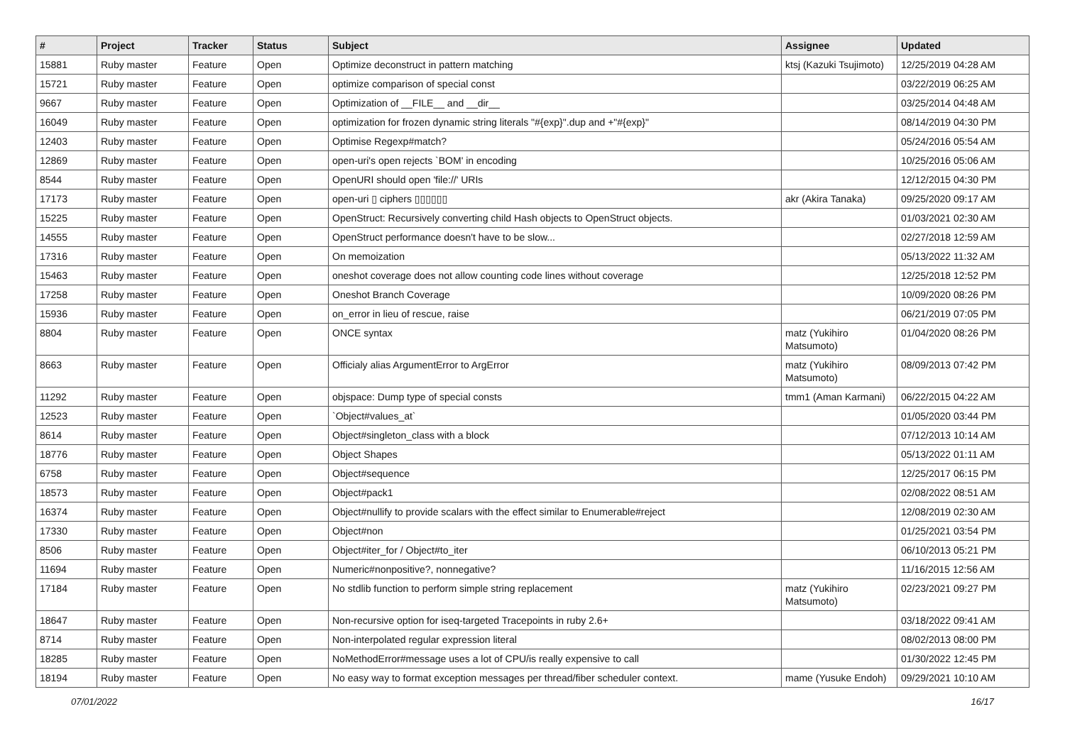| # | Project | Tracker | Status | Subject | Assignee | Updated |
| --- | --- | --- | --- | --- | --- | --- |
| 15881 | Ruby master | Feature | Open | Optimize deconstruct in pattern matching | ktsj (Kazuki Tsujimoto) | 12/25/2019 04:28 AM |
| 15721 | Ruby master | Feature | Open | optimize comparison of special const | | 03/22/2019 06:25 AM |
| 9667 | Ruby master | Feature | Open | Optimization of __FILE__ and __dir__ | | 03/25/2014 04:48 AM |
| 16049 | Ruby master | Feature | Open | optimization for frozen dynamic string literals "#{exp}".dup and +"#{exp}" | | 08/14/2019 04:30 PM |
| 12403 | Ruby master | Feature | Open | Optimise Regexp#match? | | 05/24/2016 05:54 AM |
| 12869 | Ruby master | Feature | Open | open-uri's open rejects `BOM' in encoding | | 10/25/2016 05:06 AM |
| 8544 | Ruby master | Feature | Open | OpenURI should open 'file://' URIs | | 12/12/2015 04:30 PM |
| 17173 | Ruby master | Feature | Open | open-uri ▯ ciphers ▯▯▯▯▯▯ | akr (Akira Tanaka) | 09/25/2020 09:17 AM |
| 15225 | Ruby master | Feature | Open | OpenStruct: Recursively converting child Hash objects to OpenStruct objects. | | 01/03/2021 02:30 AM |
| 14555 | Ruby master | Feature | Open | OpenStruct performance doesn't have to be slow... | | 02/27/2018 12:59 AM |
| 17316 | Ruby master | Feature | Open | On memoization | | 05/13/2022 11:32 AM |
| 15463 | Ruby master | Feature | Open | oneshot coverage does not allow counting code lines without coverage | | 12/25/2018 12:52 PM |
| 17258 | Ruby master | Feature | Open | Oneshot Branch Coverage | | 10/09/2020 08:26 PM |
| 15936 | Ruby master | Feature | Open | on_error in lieu of rescue, raise | | 06/21/2019 07:05 PM |
| 8804 | Ruby master | Feature | Open | ONCE syntax | matz (Yukihiro Matsumoto) | 01/04/2020 08:26 PM |
| 8663 | Ruby master | Feature | Open | Officialy alias ArgumentError to ArgError | matz (Yukihiro Matsumoto) | 08/09/2013 07:42 PM |
| 11292 | Ruby master | Feature | Open | objspace: Dump type of special consts | tmm1 (Aman Karmani) | 06/22/2015 04:22 AM |
| 12523 | Ruby master | Feature | Open | `Object#values_at` | | 01/05/2020 03:44 PM |
| 8614 | Ruby master | Feature | Open | Object#singleton_class with a block | | 07/12/2013 10:14 AM |
| 18776 | Ruby master | Feature | Open | Object Shapes | | 05/13/2022 01:11 AM |
| 6758 | Ruby master | Feature | Open | Object#sequence | | 12/25/2017 06:15 PM |
| 18573 | Ruby master | Feature | Open | Object#pack1 | | 02/08/2022 08:51 AM |
| 16374 | Ruby master | Feature | Open | Object#nullify to provide scalars with the effect similar to Enumerable#reject | | 12/08/2019 02:30 AM |
| 17330 | Ruby master | Feature | Open | Object#non | | 01/25/2021 03:54 PM |
| 8506 | Ruby master | Feature | Open | Object#iter_for / Object#to_iter | | 06/10/2013 05:21 PM |
| 11694 | Ruby master | Feature | Open | Numeric#nonpositive?, nonnegative? | | 11/16/2015 12:56 AM |
| 17184 | Ruby master | Feature | Open | No stdlib function to perform simple string replacement | matz (Yukihiro Matsumoto) | 02/23/2021 09:27 PM |
| 18647 | Ruby master | Feature | Open | Non-recursive option for iseq-targeted Tracepoints in ruby 2.6+ | | 03/18/2022 09:41 AM |
| 8714 | Ruby master | Feature | Open | Non-interpolated regular expression literal | | 08/02/2013 08:00 PM |
| 18285 | Ruby master | Feature | Open | NoMethodError#message uses a lot of CPU/is really expensive to call | | 01/30/2022 12:45 PM |
| 18194 | Ruby master | Feature | Open | No easy way to format exception messages per thread/fiber scheduler context. | mame (Yusuke Endoh) | 09/29/2021 10:10 AM |
07/01/2022 16/17